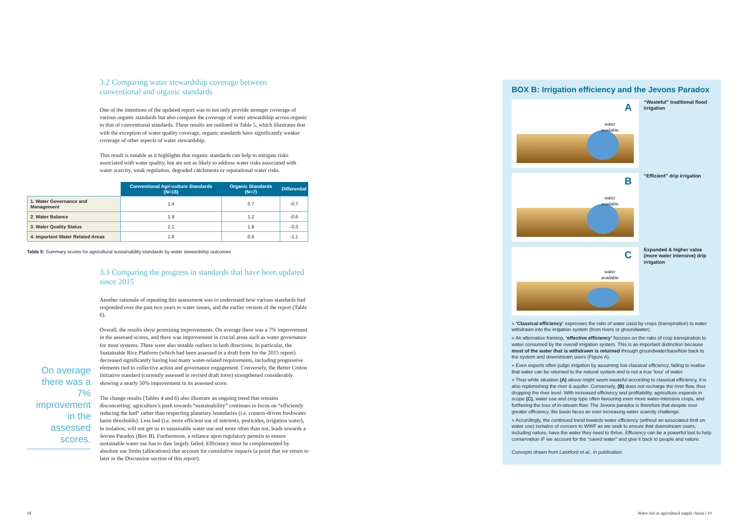3.2 Comparing water stewardship coverage between conventional and organic standards
One of the intentions of the updated report was to not only provide stronger coverage of various organic standards but also compare the coverage of water stewardship across organic to that of conventional standards. These results are outlined in Table 5, which illustrates that with the exception of water quality coverage, organic standards have significantly weaker coverage of other aspects of water stewardship.
This result is notable as it highlights that organic standards can help to mitigate risks associated with water quality, but are not as likely to address water risks associated with water scarcity, weak regulation, degraded catchments or reputational water risks.
| | Conventional Agri-culture Standards (N=18) | Organic Standards (N=7) | Differential |
| --- | --- | --- | --- |
| 1. Water Governance and Management | 1.4 | 0.7 | -0.7 |
| 2. Water Balance | 1.9 | 1.2 | -0.6 |
| 3. Water Quality Status | 2.1 | 1.8 | -0.3 |
| 4. Important Water Related Areas | 1.8 | 0.6 | -1.1 |
Table 5: Summary scores for agricultural sustainability standards by water stewardship outcomes
On average there was a 7% improvement in the assessed scores.
3.3 Comparing the progress in standards that have been updated since 2015
Another rationale of repeating this assessment was to understand how various standards had responded over the past two years to water issues, and the earlier version of the report (Table 6).
Overall, the results show promising improvements. On average there was a 7% improvement in the assessed scores, and there was improvement in crucial areas such as water governance for most systems. There were also notable outliers in both directions. In particular, the Sustainable Rice Platform (which had been assessed in a draft form for the 2015 report) decreased significantly having lost many water-related requirements, including progressive elements tied to collective action and governance engagement. Conversely, the Better Cotton Initiative standard (currently assessed in revised draft form) strengthened considerably showing a nearly 50% improvement in its assessed score.
The change results (Tables 4 and 6) also illustrate an ongoing trend that remains disconcerting: agriculture’s push towards “sustainability” continues to focus on “efficiently reducing the bad” rather than respecting planetary boundaries (i.e. context-driven freshwater basin thresholds). Less bad (i.e. more efficient use of nutrients, pesticides, irrigation water), in isolation, will not get us to sustainable water use and more often than not, leads towards a Jevons Paradox (Box B). Furthermore, a reliance upon regulatory permits to ensure sustainable water use has to date largely failed. Efficiency must be complemented by absolute use limits (allocations) that account for cumulative impacts (a point that we return to later in the Discussion section of this report).
BOX B: Irrigation efficiency and the Jevons Paradox
water
available
A
“Wasteful” traditional flood irrigation
water
available
B
“Efficient” drip irrigation
water
available
C
Expanded & higher value (more water intensive) drip irrigation
» ‘Classical efficiency’ expresses the ratio of water used by crops (transpiration) to water withdrawn into the irrigation system (from rivers or groundwater).
» An alternative framing, ‘effective efficiency’ focuses on the ratio of crop transpiration to water consumed by the overall irrigation system. This is an important distinction because most of the water that is withdrawn is returned through groundwater/baseflow back to the system and downstream users (Figure A).
» Even experts often judge irrigation by assuming low classical efficiency, failing to realise that water can be returned to the natural system and is not a true ‘loss’ of water.
» Thus while situation (A) above might seem wasteful according to classical efficiency, it is also replenishing the river & aquifer. Conversely, (B) does not recharge the river flow, thus dropping the river level. With increased efficiency and profitability, agriculture expands in scope (C), water use and crop type often favouring even more water-intensive crops, and furthering the loss of in-stream flow. The Jevons paradox is therefore that despite ever greater efficiency, the basin faces an ever increasing water scarcity challenge.
» Accordingly, the continued trend towards water efficiency (without an associated limit on water use) remains of concern to WWF as we seek to ensure that downstream users, including nature, have the water they need to thrive. Efficiency can be a powerful tool to help conservation IF we account for the “saved water” and give it back to people and nature.
Concepts drawn from Lankford et al., in publication.
18
Water risk in agricultural supply chains | 19